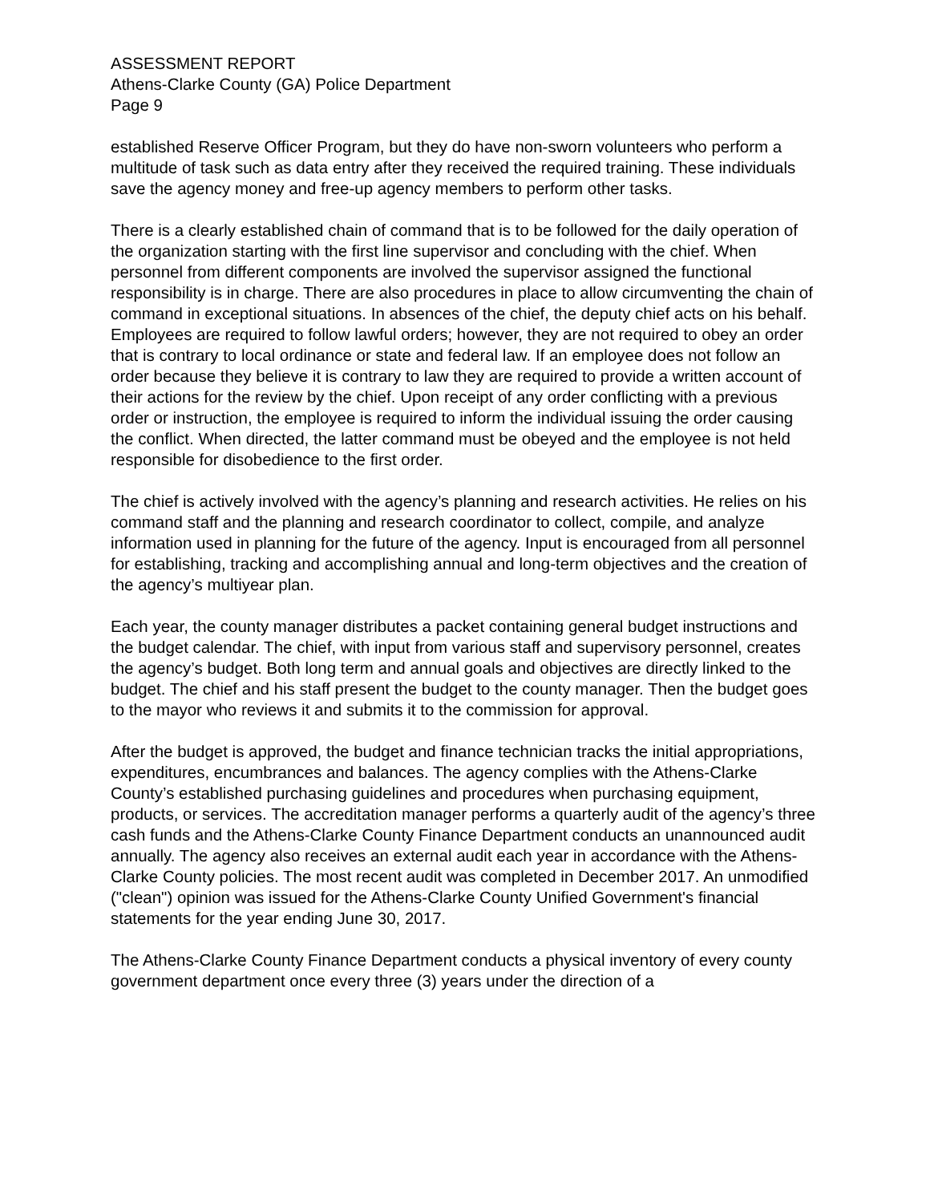ASSESSMENT REPORT
Athens-Clarke County (GA) Police Department
Page 9
established Reserve Officer Program, but they do have non-sworn volunteers who perform a multitude of task such as data entry after they received the required training. These individuals save the agency money and free-up agency members to perform other tasks.
There is a clearly established chain of command that is to be followed for the daily operation of the organization starting with the first line supervisor and concluding with the chief. When personnel from different components are involved the supervisor assigned the functional responsibility is in charge. There are also procedures in place to allow circumventing the chain of command in exceptional situations. In absences of the chief, the deputy chief acts on his behalf. Employees are required to follow lawful orders; however, they are not required to obey an order that is contrary to local ordinance or state and federal law. If an employee does not follow an order because they believe it is contrary to law they are required to provide a written account of their actions for the review by the chief. Upon receipt of any order conflicting with a previous order or instruction, the employee is required to inform the individual issuing the order causing the conflict. When directed, the latter command must be obeyed and the employee is not held responsible for disobedience to the first order.
The chief is actively involved with the agency’s planning and research activities. He relies on his command staff and the planning and research coordinator to collect, compile, and analyze information used in planning for the future of the agency. Input is encouraged from all personnel for establishing, tracking and accomplishing annual and long-term objectives and the creation of the agency’s multiyear plan.
Each year, the county manager distributes a packet containing general budget instructions and the budget calendar. The chief, with input from various staff and supervisory personnel, creates the agency’s budget. Both long term and annual goals and objectives are directly linked to the budget. The chief and his staff present the budget to the county manager. Then the budget goes to the mayor who reviews it and submits it to the commission for approval.
After the budget is approved, the budget and finance technician tracks the initial appropriations, expenditures, encumbrances and balances. The agency complies with the Athens-Clarke County’s established purchasing guidelines and procedures when purchasing equipment, products, or services. The accreditation manager performs a quarterly audit of the agency’s three cash funds and the Athens-Clarke County Finance Department conducts an unannounced audit annually. The agency also receives an external audit each year in accordance with the Athens-Clarke County policies. The most recent audit was completed in December 2017. An unmodified ("clean") opinion was issued for the Athens-Clarke County Unified Government's financial statements for the year ending June 30, 2017.
The Athens-Clarke County Finance Department conducts a physical inventory of every county government department once every three (3) years under the direction of a